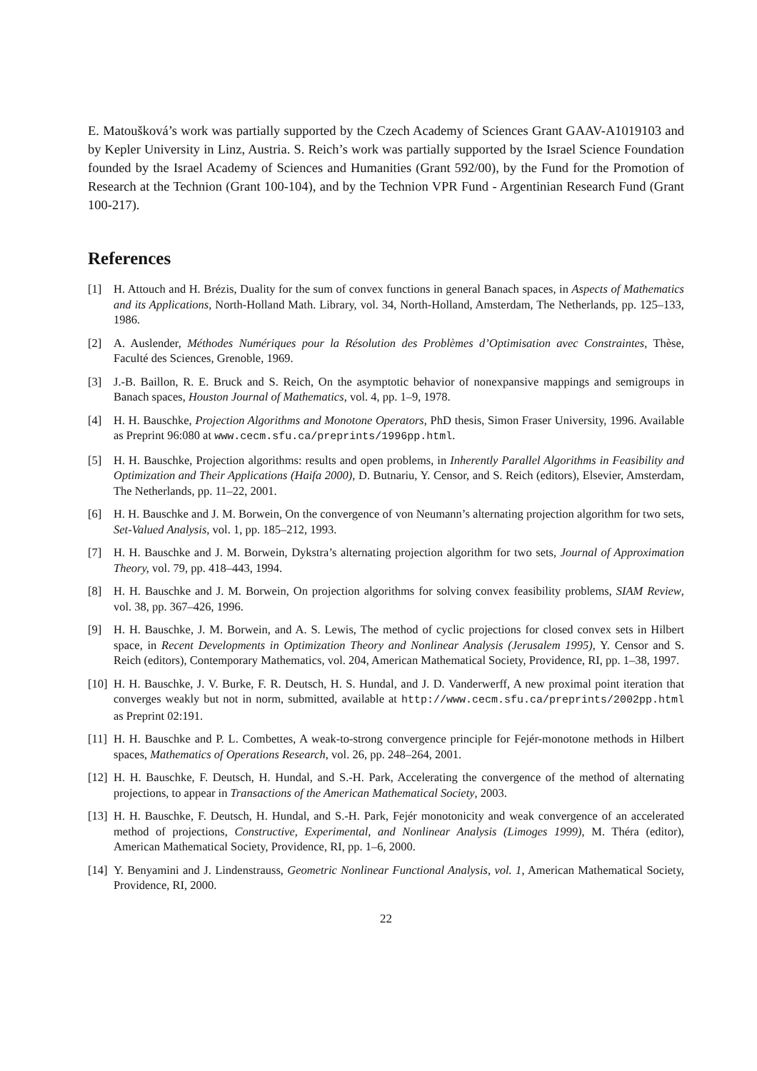E. Matoušková’s work was partially supported by the Czech Academy of Sciences Grant GAAV-A1019103 and by Kepler University in Linz, Austria. S. Reich’s work was partially supported by the Israel Science Foundation founded by the Israel Academy of Sciences and Humanities (Grant 592/00), by the Fund for the Promotion of Research at the Technion (Grant 100-104), and by the Technion VPR Fund - Argentinian Research Fund (Grant 100-217).
References
[1] H. Attouch and H. Brézis, Duality for the sum of convex functions in general Banach spaces, in Aspects of Mathematics and its Applications, North-Holland Math. Library, vol. 34, North-Holland, Amsterdam, The Netherlands, pp. 125–133, 1986.
[2] A. Auslender, Méthodes Numériques pour la Résolution des Problèmes d’Optimisation avec Constraintes, Thèse, Faculté des Sciences, Grenoble, 1969.
[3] J.-B. Baillon, R. E. Bruck and S. Reich, On the asymptotic behavior of nonexpansive mappings and semigroups in Banach spaces, Houston Journal of Mathematics, vol. 4, pp. 1–9, 1978.
[4] H. H. Bauschke, Projection Algorithms and Monotone Operators, PhD thesis, Simon Fraser University, 1996. Available as Preprint 96:080 at www.cecm.sfu.ca/preprints/1996pp.html.
[5] H. H. Bauschke, Projection algorithms: results and open problems, in Inherently Parallel Algorithms in Feasibility and Optimization and Their Applications (Haifa 2000), D. Butnariu, Y. Censor, and S. Reich (editors), Elsevier, Amsterdam, The Netherlands, pp. 11–22, 2001.
[6] H. H. Bauschke and J. M. Borwein, On the convergence of von Neumann’s alternating projection algorithm for two sets, Set-Valued Analysis, vol. 1, pp. 185–212, 1993.
[7] H. H. Bauschke and J. M. Borwein, Dykstra’s alternating projection algorithm for two sets, Journal of Approximation Theory, vol. 79, pp. 418–443, 1994.
[8] H. H. Bauschke and J. M. Borwein, On projection algorithms for solving convex feasibility problems, SIAM Review, vol. 38, pp. 367–426, 1996.
[9] H. H. Bauschke, J. M. Borwein, and A. S. Lewis, The method of cyclic projections for closed convex sets in Hilbert space, in Recent Developments in Optimization Theory and Nonlinear Analysis (Jerusalem 1995), Y. Censor and S. Reich (editors), Contemporary Mathematics, vol. 204, American Mathematical Society, Providence, RI, pp. 1–38, 1997.
[10] H. H. Bauschke, J. V. Burke, F. R. Deutsch, H. S. Hundal, and J. D. Vanderwerff, A new proximal point iteration that converges weakly but not in norm, submitted, available at http://www.cecm.sfu.ca/preprints/2002pp.html as Preprint 02:191.
[11] H. H. Bauschke and P. L. Combettes, A weak-to-strong convergence principle for Fejér-monotone methods in Hilbert spaces, Mathematics of Operations Research, vol. 26, pp. 248–264, 2001.
[12] H. H. Bauschke, F. Deutsch, H. Hundal, and S.-H. Park, Accelerating the convergence of the method of alternating projections, to appear in Transactions of the American Mathematical Society, 2003.
[13] H. H. Bauschke, F. Deutsch, H. Hundal, and S.-H. Park, Fejér monotonicity and weak convergence of an accelerated method of projections, Constructive, Experimental, and Nonlinear Analysis (Limoges 1999), M. Théra (editor), American Mathematical Society, Providence, RI, pp. 1–6, 2000.
[14] Y. Benyamini and J. Lindenstrauss, Geometric Nonlinear Functional Analysis, vol. 1, American Mathematical Society, Providence, RI, 2000.
22